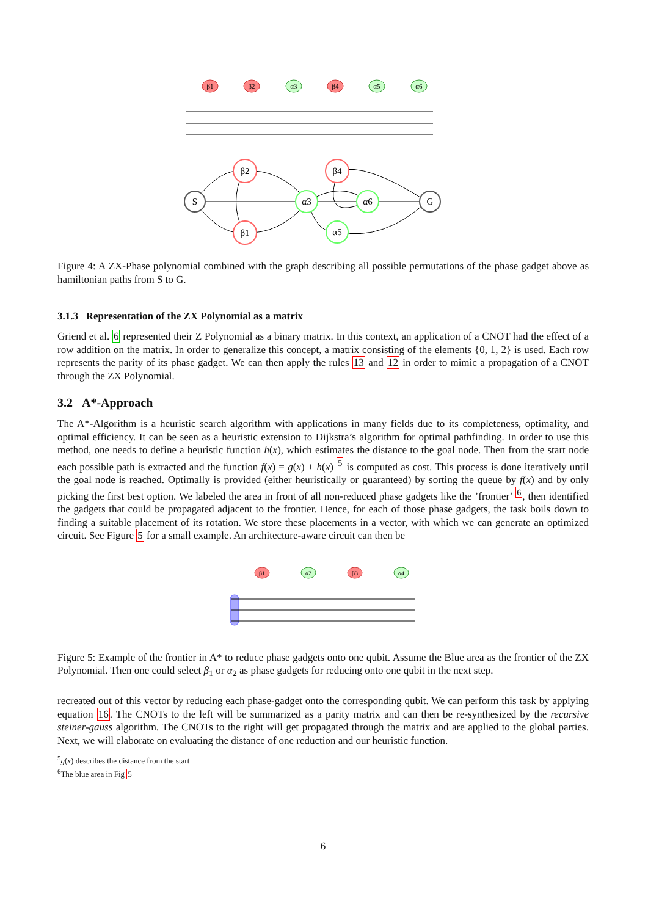β1
β2
α3
β4
α5
α6
S
G
β2
β1
β4
α3
α6
α5
Figure 4: A ZX-Phase polynomial combined with the graph describing all possible permutations of the phase gadget above as hamiltonian paths from S to G.
3.1.3 Representation of the ZX Polynomial as a matrix
Griend et al. 6 represented their Z Polynomial as a binary matrix. In this context, an application of a CNOT had the effect of a row addition on the matrix. In order to generalize this concept, a matrix consisting of the elements {0, 1, 2} is used. Each row represents the parity of its phase gadget. We can then apply the rules 13 and 12 in order to mimic a propagation of a CNOT through the ZX Polynomial.
3.2 A*-Approach
The A*-Algorithm is a heuristic search algorithm with applications in many fields due to its completeness, optimality, and optimal efficiency. It can be seen as a heuristic extension to Dijkstra’s algorithm for optimal pathfinding. In order to use this method, one needs to define a heuristic function h(x), which estimates the distance to the goal node. Then from the start node each possible path is extracted and the function f(x) = g(x) + h(x) <sup>5</sup> is computed as cost. This process is done iteratively until the goal node is reached. Optimally is provided (either heuristically or guaranteed) by sorting the queue by f(x) and by only picking the first best option. We labeled the area in front of all non-reduced phase gadgets like the ’frontier’ <sup>6</sup>, then identified the gadgets that could be propagated adjacent to the frontier. Hence, for each of those phase gadgets, the task boils down to finding a suitable placement of its rotation. We store these placements in a vector, with which we can generate an optimized circuit. See Figure 5 for a small example. An architecture-aware circuit can then be
β1
α2
β3
α4
Figure 5: Example of the frontier in A* to reduce phase gadgets onto one qubit. Assume the Blue area as the frontier of the ZX Polynomial. Then one could select β<sub>1</sub> or α<sub>2</sub> as phase gadgets for reducing onto one qubit in the next step.
recreated out of this vector by reducing each phase-gadget onto the corresponding qubit. We can perform this task by applying equation 16. The CNOTs to the left will be summarized as a parity matrix and can then be re-synthesized by the recursive steiner-gauss algorithm. The CNOTs to the right will get propagated through the matrix and are applied to the global parties. Next, we will elaborate on evaluating the distance of one reduction and our heuristic function.
<sup>5</sup> g(x) describes the distance from the start
<sup>6</sup> The blue area in Fig 5
6